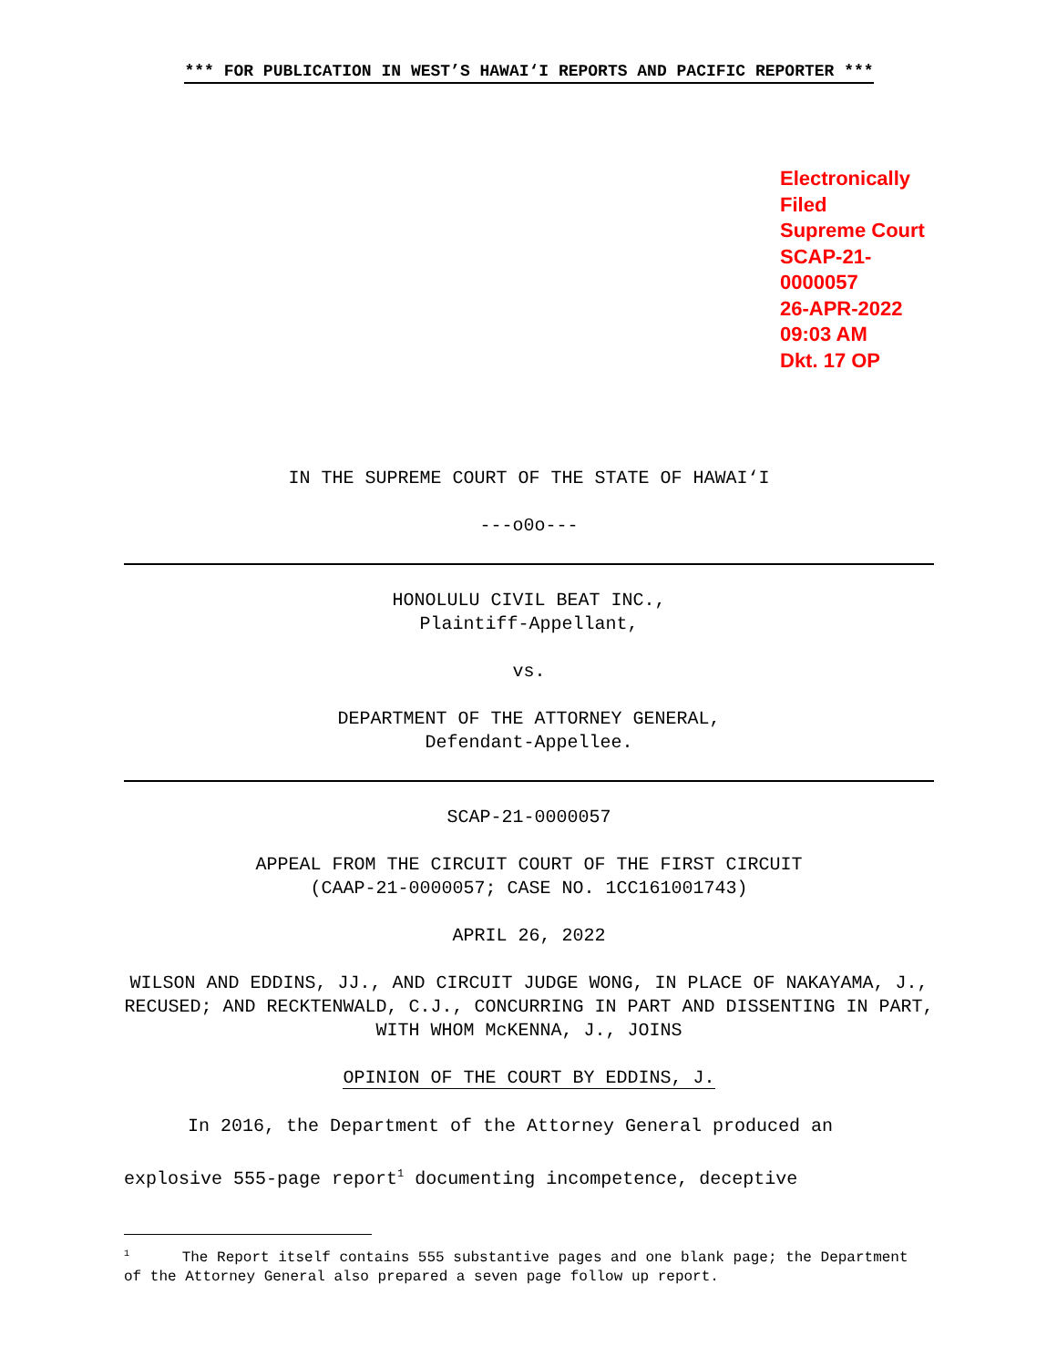*** FOR PUBLICATION IN WEST’S HAWAI‘I REPORTS AND PACIFIC REPORTER ***
Electronically Filed
Supreme Court
SCAP-21-0000057
26-APR-2022
09:03 AM
Dkt. 17 OP
IN THE SUPREME COURT OF THE STATE OF HAWAI‘I
---o0o---
HONOLULU CIVIL BEAT INC.,
Plaintiff-Appellant,
vs.
DEPARTMENT OF THE ATTORNEY GENERAL,
Defendant-Appellee.
SCAP-21-0000057
APPEAL FROM THE CIRCUIT COURT OF THE FIRST CIRCUIT
(CAAP-21-0000057; CASE NO. 1CC161001743)
APRIL 26, 2022
WILSON AND EDDINS, JJ., AND CIRCUIT JUDGE WONG, IN PLACE OF NAKAYAMA, J., RECUSED; AND RECKTENWALD, C.J., CONCURRING IN PART AND DISSENTING IN PART, WITH WHOM McKENNA, J., JOINS
OPINION OF THE COURT BY EDDINS, J.
In 2016, the Department of the Attorney General produced an explosive 555-page report<sup>1</sup> documenting incompetence, deceptive
<sup>1</sup> The Report itself contains 555 substantive pages and one blank page; the Department of the Attorney General also prepared a seven page follow up report.